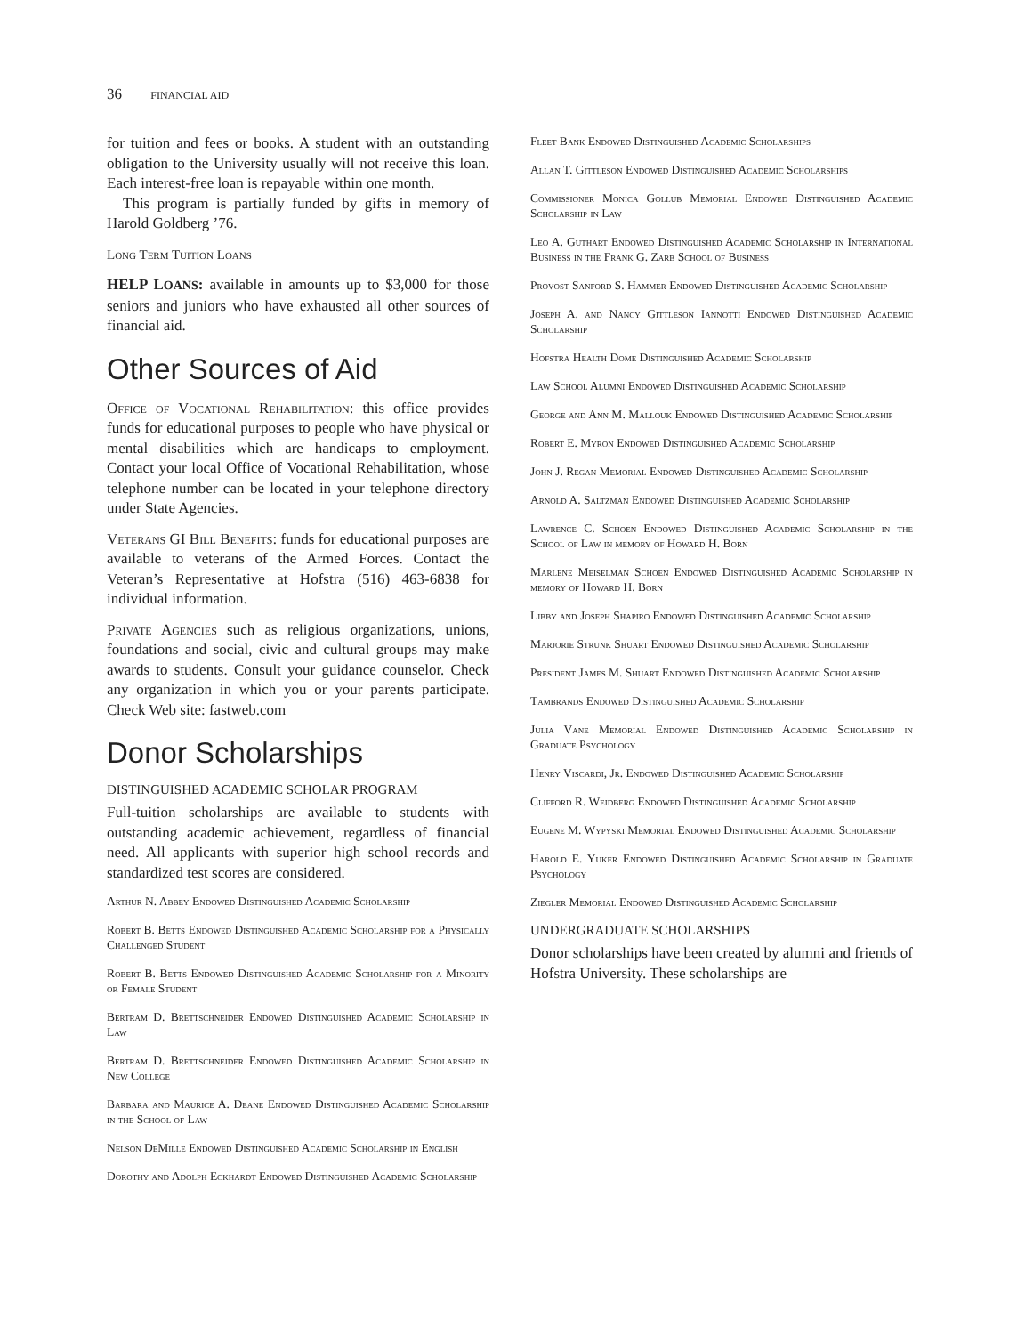36 FINANCIAL AID
for tuition and fees or books. A student with an outstanding obligation to the University usually will not receive this loan. Each interest-free loan is repayable within one month.
This program is partially funded by gifts in memory of Harold Goldberg ’76.
Long Term Tuition Loans
HELP LOANS: available in amounts up to $3,000 for those seniors and juniors who have exhausted all other sources of financial aid.
Other Sources of Aid
Office of Vocational Rehabilitation: this office provides funds for educational purposes to people who have physical or mental disabilities which are handicaps to employment. Contact your local Office of Vocational Rehabilitation, whose telephone number can be located in your telephone directory under State Agencies.
Veterans GI Bill Benefits: funds for educational purposes are available to veterans of the Armed Forces. Contact the Veteran’s Representative at Hofstra (516) 463-6838 for individual information.
Private Agencies such as religious organizations, unions, foundations and social, civic and cultural groups may make awards to students. Consult your guidance counselor. Check any organization in which you or your parents participate. Check Web site: fastweb.com
Donor Scholarships
DISTINGUISHED ACADEMIC SCHOLAR PROGRAM
Full-tuition scholarships are available to students with outstanding academic achievement, regardless of financial need. All applicants with superior high school records and standardized test scores are considered.
Arthur N. Abbey Endowed Distinguished Academic Scholarship
Robert B. Betts Endowed Distinguished Academic Scholarship for a Physically Challenged Student
Robert B. Betts Endowed Distinguished Academic Scholarship for a Minority or Female Student
Bertram D. Brettschneider Endowed Distinguished Academic Scholarship in Law
Bertram D. Brettschneider Endowed Distinguished Academic Scholarship in New College
Barbara and Maurice A. Deane Endowed Distinguished Academic Scholarship in the School of Law
Nelson DeMille Endowed Distinguished Academic Scholarship in English
Dorothy and Adolph Eckhardt Endowed Distinguished Academic Scholarship
Fleet Bank Endowed Distinguished Academic Scholarships
Allan T. Gittleson Endowed Distinguished Academic Scholarships
Commissioner Monica Gollub Memorial Endowed Distinguished Academic Scholarship in Law
Leo A. Guthart Endowed Distinguished Academic Scholarship in International Business in the Frank G. Zarb School of Business
Provost Sanford S. Hammer Endowed Distinguished Academic Scholarship
Joseph A. and Nancy Gittleson Iannotti Endowed Distinguished Academic Scholarship
Hofstra Health Dome Distinguished Academic Scholarship
Law School Alumni Endowed Distinguished Academic Scholarship
George and Ann M. Mallouk Endowed Distinguished Academic Scholarship
Robert E. Myron Endowed Distinguished Academic Scholarship
John J. Regan Memorial Endowed Distinguished Academic Scholarship
Arnold A. Saltzman Endowed Distinguished Academic Scholarship
Lawrence C. Schoen Endowed Distinguished Academic Scholarship in the School of Law in memory of Howard H. Born
Marlene Meiselman Schoen Endowed Distinguished Academic Scholarship in memory of Howard H. Born
Libby and Joseph Shapiro Endowed Distinguished Academic Scholarship
Marjorie Strunk Shuart Endowed Distinguished Academic Scholarship
President James M. Shuart Endowed Distinguished Academic Scholarship
Tambrands Endowed Distinguished Academic Scholarship
Julia Vane Memorial Endowed Distinguished Academic Scholarship in Graduate Psychology
Henry Viscardi, Jr. Endowed Distinguished Academic Scholarship
Clifford R. Weidberg Endowed Distinguished Academic Scholarship
Eugene M. Wypyski Memorial Endowed Distinguished Academic Scholarship
Harold E. Yuker Endowed Distinguished Academic Scholarship in Graduate Psychology
Ziegler Memorial Endowed Distinguished Academic Scholarship
UNDERGRADUATE SCHOLARSHIPS
Donor scholarships have been created by alumni and friends of Hofstra University. These scholarships are